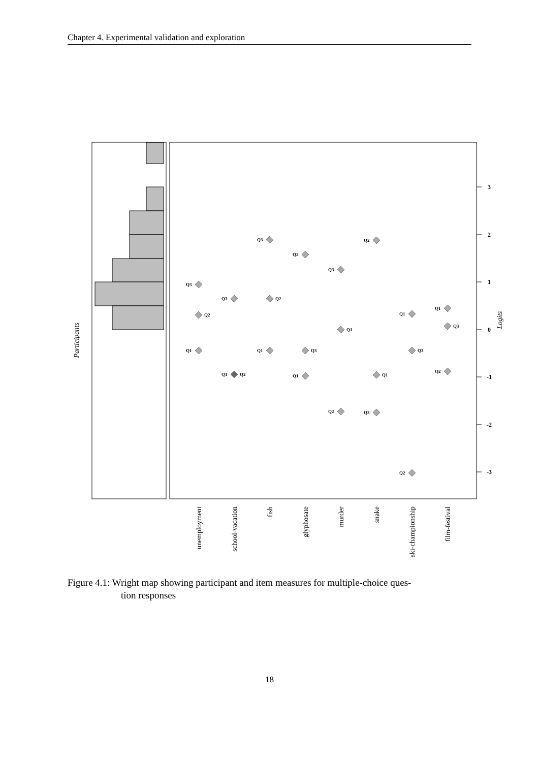Chapter 4. Experimental validation and exploration
Participants
Logits
3
2
1
0
-1
-2
-3
Q3
Q2
Q1
Q3
Q1
Q2
Q3
Q2
Q1
Q2
Q3
Q1
Q3
Q1
Q2
Q2
Q1
Q3
Q1
Q3
Q2
Q1
Q3
Q2
unemployment
school-vacation
fish
glyphosate
murder
snake
ski-championship
film-festival
Figure 4.1: Wright map showing participant and item measures for multiple-choice ques-
tion responses
18